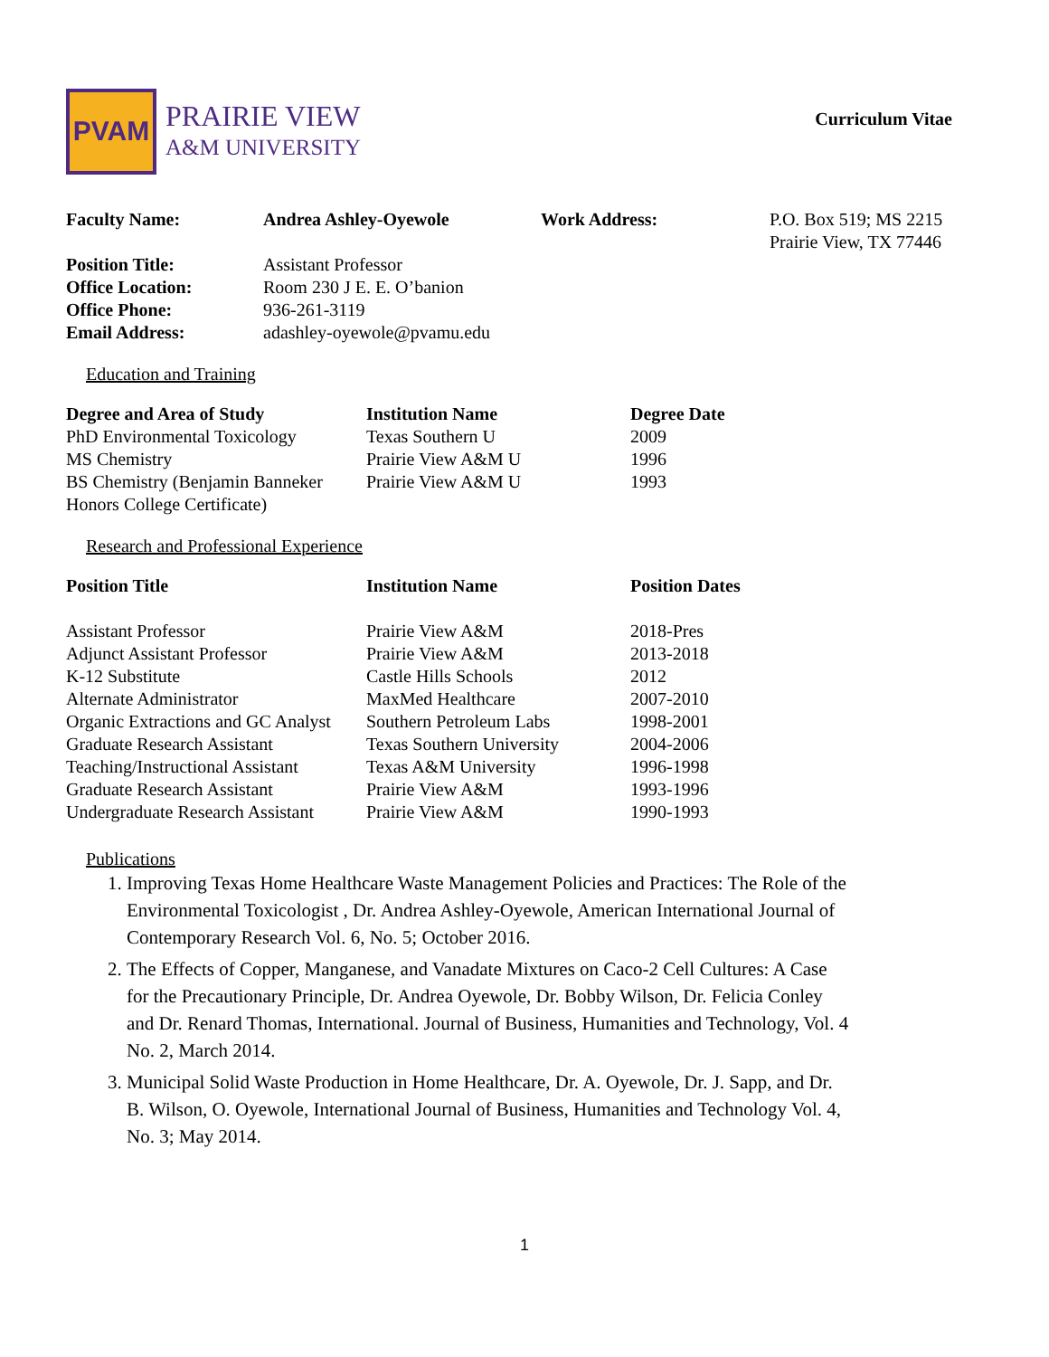PVAM
PRAIRIE VIEW
A&M UNIVERSITY
Curriculum Vitae
| Faculty Name: | Andrea Ashley-Oyewole | Work Address: | P.O. Box 519; MS 2215 Prairie View, TX 77446 |
| Position Title: | Assistant Professor | | |
| Office Location: | Room 230 J E. E. O’banion | | |
| Office Phone: | 936-261-3119 | | |
| Email Address: | adashley-oyewole@pvamu.edu | | |
Education and Training
| Degree and Area of Study | Institution Name | Degree Date |
| --- | --- | --- |
| PhD Environmental Toxicology | Texas Southern U | 2009 |
| MS Chemistry | Prairie View A&M U | 1996 |
| BS Chemistry (Benjamin Banneker Honors College Certificate) | Prairie View A&M U | 1993 |
Research and Professional Experience
| Position Title | Institution Name | Position Dates |
| --- | --- | --- |
| Assistant Professor | Prairie View A&M | 2018-Pres |
| Adjunct Assistant Professor | Prairie View A&M | 2013-2018 |
| K-12 Substitute | Castle Hills Schools | 2012 |
| Alternate Administrator | MaxMed Healthcare | 2007-2010 |
| Organic Extractions and GC Analyst | Southern Petroleum Labs | 1998-2001 |
| Graduate Research Assistant | Texas Southern University | 2004-2006 |
| Teaching/Instructional Assistant | Texas A&M University | 1996-1998 |
| Graduate Research Assistant | Prairie View A&M | 1993-1996 |
| Undergraduate Research Assistant | Prairie View A&M | 1990-1993 |
Publications
1. Improving Texas Home Healthcare Waste Management Policies and Practices: The Role of the Environmental Toxicologist , Dr. Andrea Ashley-Oyewole, American International Journal of Contemporary Research Vol. 6, No. 5; October 2016.
2. The Effects of Copper, Manganese, and Vanadate Mixtures on Caco-2 Cell Cultures: A Case for the Precautionary Principle, Dr. Andrea Oyewole, Dr. Bobby Wilson, Dr. Felicia Conley and Dr. Renard Thomas, International. Journal of Business, Humanities and Technology, Vol. 4 No. 2, March 2014.
3. Municipal Solid Waste Production in Home Healthcare, Dr. A. Oyewole, Dr. J. Sapp, and Dr. B. Wilson, O. Oyewole, International Journal of Business, Humanities and Technology Vol. 4, No. 3; May 2014.
1